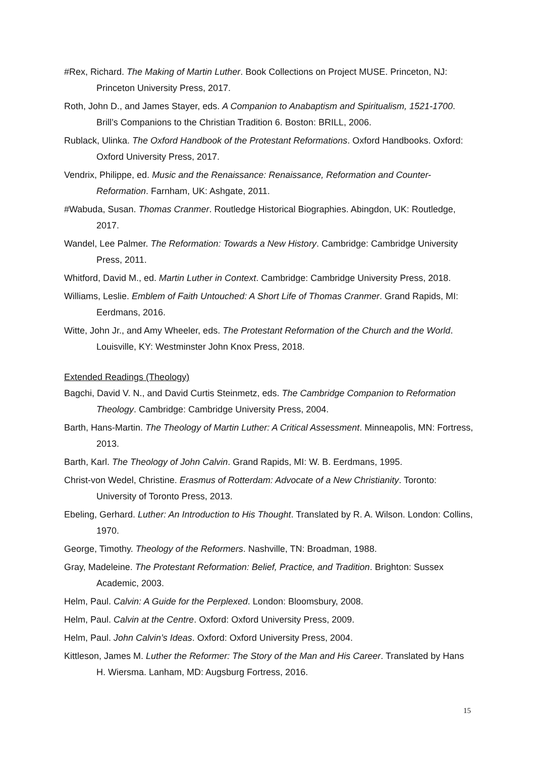#Rex, Richard. The Making of Martin Luther. Book Collections on Project MUSE. Princeton, NJ: Princeton University Press, 2017.
Roth, John D., and James Stayer, eds. A Companion to Anabaptism and Spiritualism, 1521-1700. Brill’s Companions to the Christian Tradition 6. Boston: BRILL, 2006.
Rublack, Ulinka. The Oxford Handbook of the Protestant Reformations. Oxford Handbooks. Oxford: Oxford University Press, 2017.
Vendrix, Philippe, ed. Music and the Renaissance: Renaissance, Reformation and Counter-Reformation. Farnham, UK: Ashgate, 2011.
#Wabuda, Susan. Thomas Cranmer. Routledge Historical Biographies. Abingdon, UK: Routledge, 2017.
Wandel, Lee Palmer. The Reformation: Towards a New History. Cambridge: Cambridge University Press, 2011.
Whitford, David M., ed. Martin Luther in Context. Cambridge: Cambridge University Press, 2018.
Williams, Leslie. Emblem of Faith Untouched: A Short Life of Thomas Cranmer. Grand Rapids, MI: Eerdmans, 2016.
Witte, John Jr., and Amy Wheeler, eds. The Protestant Reformation of the Church and the World. Louisville, KY: Westminster John Knox Press, 2018.
Extended Readings (Theology)
Bagchi, David V. N., and David Curtis Steinmetz, eds. The Cambridge Companion to Reformation Theology. Cambridge: Cambridge University Press, 2004.
Barth, Hans-Martin. The Theology of Martin Luther: A Critical Assessment. Minneapolis, MN: Fortress, 2013.
Barth, Karl. The Theology of John Calvin. Grand Rapids, MI: W. B. Eerdmans, 1995.
Christ-von Wedel, Christine. Erasmus of Rotterdam: Advocate of a New Christianity. Toronto: University of Toronto Press, 2013.
Ebeling, Gerhard. Luther: An Introduction to His Thought. Translated by R. A. Wilson. London: Collins, 1970.
George, Timothy. Theology of the Reformers. Nashville, TN: Broadman, 1988.
Gray, Madeleine. The Protestant Reformation: Belief, Practice, and Tradition. Brighton: Sussex Academic, 2003.
Helm, Paul. Calvin: A Guide for the Perplexed. London: Bloomsbury, 2008.
Helm, Paul. Calvin at the Centre. Oxford: Oxford University Press, 2009.
Helm, Paul. John Calvin’s Ideas. Oxford: Oxford University Press, 2004.
Kittleson, James M. Luther the Reformer: The Story of the Man and His Career. Translated by Hans H. Wiersma. Lanham, MD: Augsburg Fortress, 2016.
15